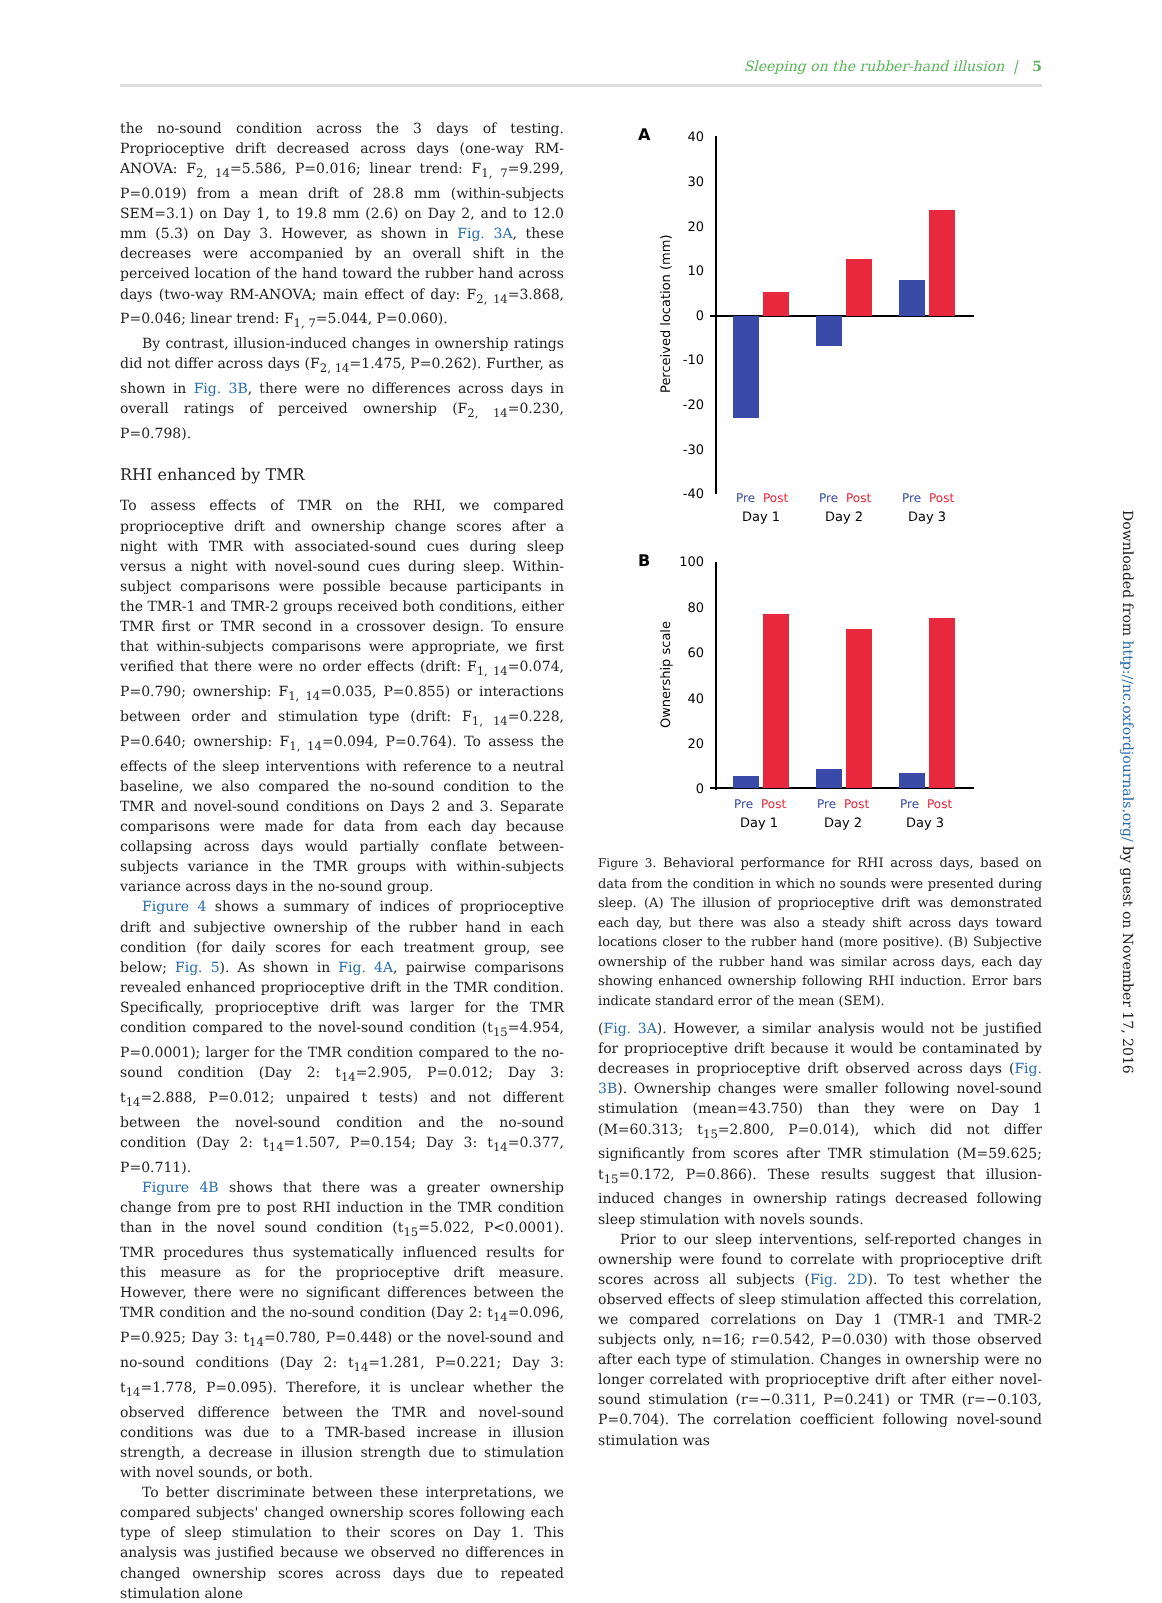Sleeping on the rubber-hand illusion | 5
the no-sound condition across the 3 days of testing. Proprioceptive drift decreased across days (one-way RM-ANOVA: F<sub>2, 14</sub>=5.586, P=0.016; linear trend: F<sub>1, 7</sub>=9.299, P=0.019) from a mean drift of 28.8 mm (within-subjects SEM=3.1) on Day 1, to 19.8 mm (2.6) on Day 2, and to 12.0 mm (5.3) on Day 3. However, as shown in Fig. 3A, these decreases were accompanied by an overall shift in the perceived location of the hand toward the rubber hand across days (two-way RM-ANOVA; main effect of day: F<sub>2, 14</sub>=3.868, P=0.046; linear trend: F<sub>1, 7</sub>=5.044, P=0.060).
By contrast, illusion-induced changes in ownership ratings did not differ across days (F<sub>2, 14</sub>=1.475, P=0.262). Further, as shown in Fig. 3B, there were no differences across days in overall ratings of perceived ownership (F<sub>2, 14</sub>=0.230, P=0.798).
RHI enhanced by TMR
To assess effects of TMR on the RHI, we compared proprioceptive drift and ownership change scores after a night with TMR with associated-sound cues during sleep versus a night with novel-sound cues during sleep. Within-subject comparisons were possible because participants in the TMR-1 and TMR-2 groups received both conditions, either TMR first or TMR second in a crossover design. To ensure that within-subjects comparisons were appropriate, we first verified that there were no order effects (drift: F<sub>1, 14</sub>=0.074, P=0.790; ownership: F<sub>1, 14</sub>=0.035, P=0.855) or interactions between order and stimulation type (drift: F<sub>1, 14</sub>=0.228, P=0.640; ownership: F<sub>1, 14</sub>=0.094, P=0.764). To assess the effects of the sleep interventions with reference to a neutral baseline, we also compared the no-sound condition to the TMR and novel-sound conditions on Days 2 and 3. Separate comparisons were made for data from each day because collapsing across days would partially conflate between-subjects variance in the TMR groups with within-subjects variance across days in the no-sound group.
Figure 4 shows a summary of indices of proprioceptive drift and subjective ownership of the rubber hand in each condition (for daily scores for each treatment group, see below; Fig. 5). As shown in Fig. 4A, pairwise comparisons revealed enhanced proprioceptive drift in the TMR condition. Specifically, proprioceptive drift was larger for the TMR condition compared to the novel-sound condition (t<sub>15</sub>=4.954, P=0.0001); larger for the TMR condition compared to the no-sound condition (Day 2: t<sub>14</sub>=2.905, P=0.012; Day 3: t<sub>14</sub>=2.888, P=0.012; unpaired t tests) and not different between the novel-sound condition and the no-sound condition (Day 2: t<sub>14</sub>=1.507, P=0.154; Day 3: t<sub>14</sub>=0.377, P=0.711).
Figure 4B shows that there was a greater ownership change from pre to post RHI induction in the TMR condition than in the novel sound condition (t<sub>15</sub>=5.022, P<0.0001). TMR procedures thus systematically influenced results for this measure as for the proprioceptive drift measure. However, there were no significant differences between the TMR condition and the no-sound condition (Day 2: t<sub>14</sub>=0.096, P=0.925; Day 3: t<sub>14</sub>=0.780, P=0.448) or the novel-sound and no-sound conditions (Day 2: t<sub>14</sub>=1.281, P=0.221; Day 3: t<sub>14</sub>=1.778, P=0.095). Therefore, it is unclear whether the observed difference between the TMR and novel-sound conditions was due to a TMR-based increase in illusion strength, a decrease in illusion strength due to stimulation with novel sounds, or both.
To better discriminate between these interpretations, we compared subjects' changed ownership scores following each type of sleep stimulation to their scores on Day 1. This analysis was justified because we observed no differences in changed ownership scores across days due to repeated stimulation alone
A
40
30
20
10
0
-10
-20
-30
-40
Perceived location (mm)
Pre
Post
Pre
Post
Pre
Post
Day 1
Day 2
Day 3
B
100
80
60
40
20
0
Ownership scale
Pre
Post
Pre
Post
Pre
Post
Day 1
Day 2
Day 3
Figure 3. Behavioral performance for RHI across days, based on data from the condition in which no sounds were presented during sleep. (A) The illusion of proprioceptive drift was demonstrated each day, but there was also a steady shift across days toward locations closer to the rubber hand (more positive). (B) Subjective ownership of the rubber hand was similar across days, each day showing enhanced ownership following RHI induction. Error bars indicate standard error of the mean (SEM).
(Fig. 3A). However, a similar analysis would not be justified for proprioceptive drift because it would be contaminated by decreases in proprioceptive drift observed across days (Fig. 3B). Ownership changes were smaller following novel-sound stimulation (mean=43.750) than they were on Day 1 (M=60.313; t<sub>15</sub>=2.800, P=0.014), which did not differ significantly from scores after TMR stimulation (M=59.625; t<sub>15</sub>=0.172, P=0.866). These results suggest that illusion-induced changes in ownership ratings decreased following sleep stimulation with novels sounds.
Prior to our sleep interventions, self-reported changes in ownership were found to correlate with proprioceptive drift scores across all subjects (Fig. 2D). To test whether the observed effects of sleep stimulation affected this correlation, we compared correlations on Day 1 (TMR-1 and TMR-2 subjects only, n=16; r=0.542, P=0.030) with those observed after each type of stimulation. Changes in ownership were no longer correlated with proprioceptive drift after either novel-sound stimulation (r=−0.311, P=0.241) or TMR (r=−0.103, P=0.704). The correlation coefficient following novel-sound stimulation was
Downloaded from http://nc.oxfordjournals.org/ by guest on November 17, 2016